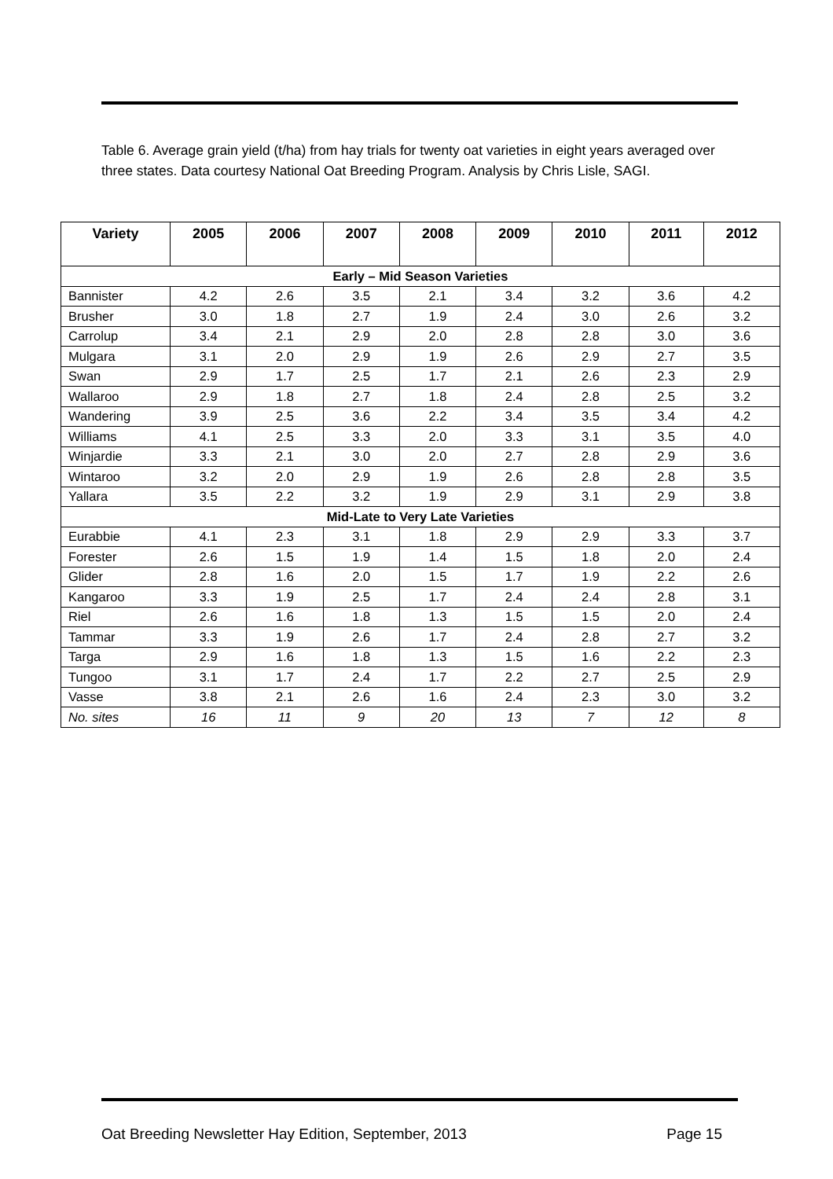Table 6. Average grain yield (t/ha) from hay trials for twenty oat varieties in eight years averaged over three states. Data courtesy National Oat Breeding Program. Analysis by Chris Lisle, SAGI.
| Variety | 2005 | 2006 | 2007 | 2008 | 2009 | 2010 | 2011 | 2012 |
| --- | --- | --- | --- | --- | --- | --- | --- | --- |
| Early – Mid Season Varieties | | | | | | | | |
| Bannister | 4.2 | 2.6 | 3.5 | 2.1 | 3.4 | 3.2 | 3.6 | 4.2 |
| Brusher | 3.0 | 1.8 | 2.7 | 1.9 | 2.4 | 3.0 | 2.6 | 3.2 |
| Carrolup | 3.4 | 2.1 | 2.9 | 2.0 | 2.8 | 2.8 | 3.0 | 3.6 |
| Mulgara | 3.1 | 2.0 | 2.9 | 1.9 | 2.6 | 2.9 | 2.7 | 3.5 |
| Swan | 2.9 | 1.7 | 2.5 | 1.7 | 2.1 | 2.6 | 2.3 | 2.9 |
| Wallaroo | 2.9 | 1.8 | 2.7 | 1.8 | 2.4 | 2.8 | 2.5 | 3.2 |
| Wandering | 3.9 | 2.5 | 3.6 | 2.2 | 3.4 | 3.5 | 3.4 | 4.2 |
| Williams | 4.1 | 2.5 | 3.3 | 2.0 | 3.3 | 3.1 | 3.5 | 4.0 |
| Winjardie | 3.3 | 2.1 | 3.0 | 2.0 | 2.7 | 2.8 | 2.9 | 3.6 |
| Wintaroo | 3.2 | 2.0 | 2.9 | 1.9 | 2.6 | 2.8 | 2.8 | 3.5 |
| Yallara | 3.5 | 2.2 | 3.2 | 1.9 | 2.9 | 3.1 | 2.9 | 3.8 |
| Mid-Late to Very Late Varieties | | | | | | | | |
| Eurabbie | 4.1 | 2.3 | 3.1 | 1.8 | 2.9 | 2.9 | 3.3 | 3.7 |
| Forester | 2.6 | 1.5 | 1.9 | 1.4 | 1.5 | 1.8 | 2.0 | 2.4 |
| Glider | 2.8 | 1.6 | 2.0 | 1.5 | 1.7 | 1.9 | 2.2 | 2.6 |
| Kangaroo | 3.3 | 1.9 | 2.5 | 1.7 | 2.4 | 2.4 | 2.8 | 3.1 |
| Riel | 2.6 | 1.6 | 1.8 | 1.3 | 1.5 | 1.5 | 2.0 | 2.4 |
| Tammar | 3.3 | 1.9 | 2.6 | 1.7 | 2.4 | 2.8 | 2.7 | 3.2 |
| Targa | 2.9 | 1.6 | 1.8 | 1.3 | 1.5 | 1.6 | 2.2 | 2.3 |
| Tungoo | 3.1 | 1.7 | 2.4 | 1.7 | 2.2 | 2.7 | 2.5 | 2.9 |
| Vasse | 3.8 | 2.1 | 2.6 | 1.6 | 2.4 | 2.3 | 3.0 | 3.2 |
| No. sites | 16 | 11 | 9 | 20 | 13 | 7 | 12 | 8 |
Oat Breeding Newsletter Hay Edition, September, 2013 Page 15